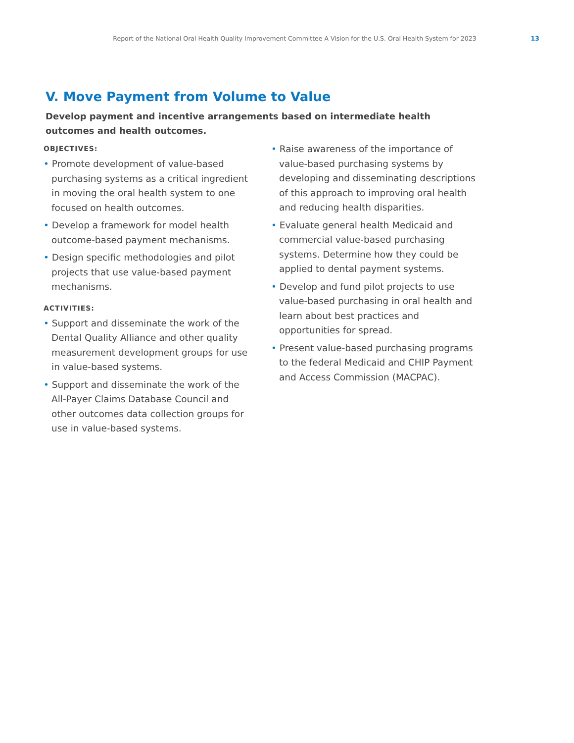Report of the National Oral Health Quality Improvement Committee A Vision for the U.S. Oral Health System for 2023 13
V. Move Payment from Volume to Value
Develop payment and incentive arrangements based on intermediate health outcomes and health outcomes.
OBJECTIVES:
• Promote development of value-based purchasing systems as a critical ingredient in moving the oral health system to one focused on health outcomes.
• Develop a framework for model health outcome-based payment mechanisms.
• Design specific methodologies and pilot projects that use value-based payment mechanisms.
ACTIVITIES:
• Support and disseminate the work of the Dental Quality Alliance and other quality measurement development groups for use in value-based systems.
• Support and disseminate the work of the All-Payer Claims Database Council and other outcomes data collection groups for use in value-based systems.
• Raise awareness of the importance of value-based purchasing systems by developing and disseminating descriptions of this approach to improving oral health and reducing health disparities.
• Evaluate general health Medicaid and commercial value-based purchasing systems. Determine how they could be applied to dental payment systems.
• Develop and fund pilot projects to use value-based purchasing in oral health and learn about best practices and opportunities for spread.
• Present value-based purchasing programs to the federal Medicaid and CHIP Payment and Access Commission (MACPAC).